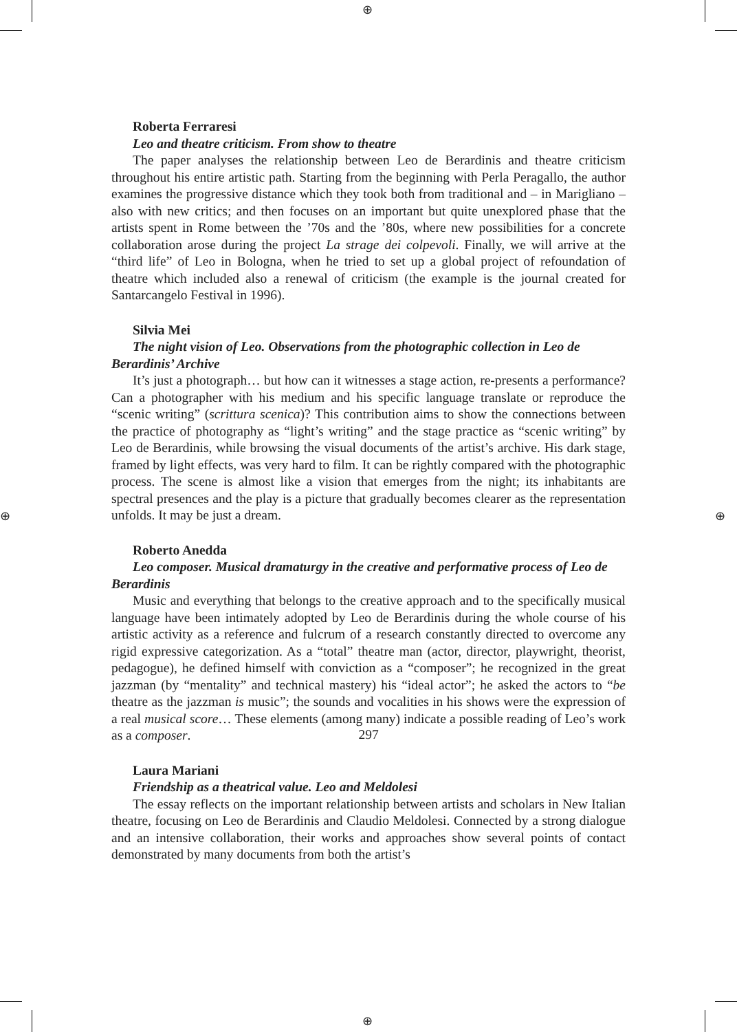⊕
⊕ ⊕
⊕
Roberta Ferraresi
Leo and theatre criticism. From show to theatre
The paper analyses the relationship between Leo de Berardinis and theatre criticism throughout his entire artistic path. Starting from the beginning with Perla Peragallo, the author examines the progressive distance which they took both from traditional and – in Marigliano – also with new critics; and then focuses on an important but quite unexplored phase that the artists spent in Rome between the ’70s and the ’80s, where new possibilities for a concrete collaboration arose during the project La strage dei colpevoli. Finally, we will arrive at the “third life” of Leo in Bologna, when he tried to set up a global project of refoundation of theatre which included also a renewal of criticism (the example is the journal created for Santarcangelo Festival in 1996).
Silvia Mei
The night vision of Leo. Observations from the photographic collection in Leo de Berardinis’ Archive
It’s just a photograph… but how can it witnesses a stage action, re-presents a performance? Can a photographer with his medium and his specific language translate or reproduce the “scenic writing” (scrittura scenica)? This contribution aims to show the connections between the practice of photography as “light’s writing” and the stage practice as “scenic writing” by Leo de Berardinis, while browsing the visual documents of the artist’s archive. His dark stage, framed by light effects, was very hard to film. It can be rightly compared with the photographic process. The scene is almost like a vision that emerges from the night; its inhabitants are spectral presences and the play is a picture that gradually becomes clearer as the representation unfolds. It may be just a dream.
Roberto Anedda
Leo composer. Musical dramaturgy in the creative and performative process of Leo de Berardinis
Music and everything that belongs to the creative approach and to the specifically musical language have been intimately adopted by Leo de Berardinis during the whole course of his artistic activity as a reference and fulcrum of a research constantly directed to overcome any rigid expressive categorization. As a “total” theatre man (actor, director, playwright, theorist, pedagogue), he defined himself with conviction as a “composer”; he recognized in the great jazzman (by “mentality” and technical mastery) his “ideal actor”; he asked the actors to “be theatre as the jazzman is music”; the sounds and vocalities in his shows were the expression of a real musical score… These elements (among many) indicate a possible reading of Leo’s work as a composer.
Laura Mariani
Friendship as a theatrical value. Leo and Meldolesi
The essay reflects on the important relationship between artists and scholars in New Italian theatre, focusing on Leo de Berardinis and Claudio Meldolesi. Connected by a strong dialogue and an intensive collaboration, their works and approaches show several points of contact demonstrated by many documents from both the artist’s
297